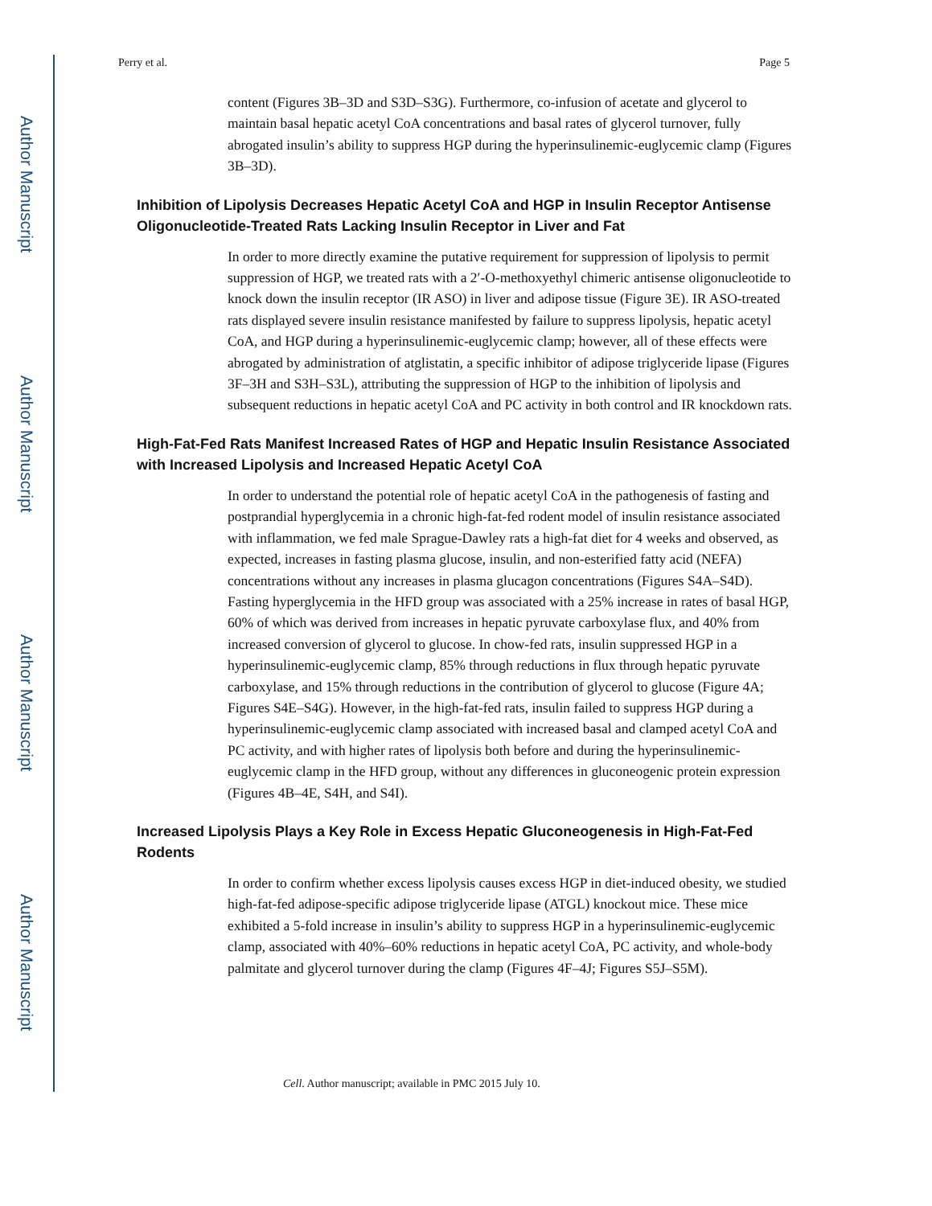Author Manuscript
Author Manuscript
Author Manuscript
Author Manuscript
Perry et al. Page 5
content (Figures 3B–3D and S3D–S3G). Furthermore, co-infusion of acetate and glycerol to maintain basal hepatic acetyl CoA concentrations and basal rates of glycerol turnover, fully abrogated insulin’s ability to suppress HGP during the hyperinsulinemic-euglycemic clamp (Figures 3B–3D).
Inhibition of Lipolysis Decreases Hepatic Acetyl CoA and HGP in Insulin Receptor Antisense Oligonucleotide-Treated Rats Lacking Insulin Receptor in Liver and Fat
In order to more directly examine the putative requirement for suppression of lipolysis to permit suppression of HGP, we treated rats with a 2′-O-methoxyethyl chimeric antisense oligonucleotide to knock down the insulin receptor (IR ASO) in liver and adipose tissue (Figure 3E). IR ASO-treated rats displayed severe insulin resistance manifested by failure to suppress lipolysis, hepatic acetyl CoA, and HGP during a hyperinsulinemic-euglycemic clamp; however, all of these effects were abrogated by administration of atglistatin, a specific inhibitor of adipose triglyceride lipase (Figures 3F–3H and S3H–S3L), attributing the suppression of HGP to the inhibition of lipolysis and subsequent reductions in hepatic acetyl CoA and PC activity in both control and IR knockdown rats.
High-Fat-Fed Rats Manifest Increased Rates of HGP and Hepatic Insulin Resistance Associated with Increased Lipolysis and Increased Hepatic Acetyl CoA
In order to understand the potential role of hepatic acetyl CoA in the pathogenesis of fasting and postprandial hyperglycemia in a chronic high-fat-fed rodent model of insulin resistance associated with inflammation, we fed male Sprague-Dawley rats a high-fat diet for 4 weeks and observed, as expected, increases in fasting plasma glucose, insulin, and non-esterified fatty acid (NEFA) concentrations without any increases in plasma glucagon concentrations (Figures S4A–S4D). Fasting hyperglycemia in the HFD group was associated with a 25% increase in rates of basal HGP, 60% of which was derived from increases in hepatic pyruvate carboxylase flux, and 40% from increased conversion of glycerol to glucose. In chow-fed rats, insulin suppressed HGP in a hyperinsulinemic-euglycemic clamp, 85% through reductions in flux through hepatic pyruvate carboxylase, and 15% through reductions in the contribution of glycerol to glucose (Figure 4A; Figures S4E–S4G). However, in the high-fat-fed rats, insulin failed to suppress HGP during a hyperinsulinemic-euglycemic clamp associated with increased basal and clamped acetyl CoA and PC activity, and with higher rates of lipolysis both before and during the hyperinsulinemic-euglycemic clamp in the HFD group, without any differences in gluconeogenic protein expression (Figures 4B–4E, S4H, and S4I).
Increased Lipolysis Plays a Key Role in Excess Hepatic Gluconeogenesis in High-Fat-Fed Rodents
In order to confirm whether excess lipolysis causes excess HGP in diet-induced obesity, we studied high-fat-fed adipose-specific adipose triglyceride lipase (ATGL) knockout mice. These mice exhibited a 5-fold increase in insulin’s ability to suppress HGP in a hyperinsulinemic-euglycemic clamp, associated with 40%–60% reductions in hepatic acetyl CoA, PC activity, and whole-body palmitate and glycerol turnover during the clamp (Figures 4F–4J; Figures S5J–S5M).
Cell. Author manuscript; available in PMC 2015 July 10.